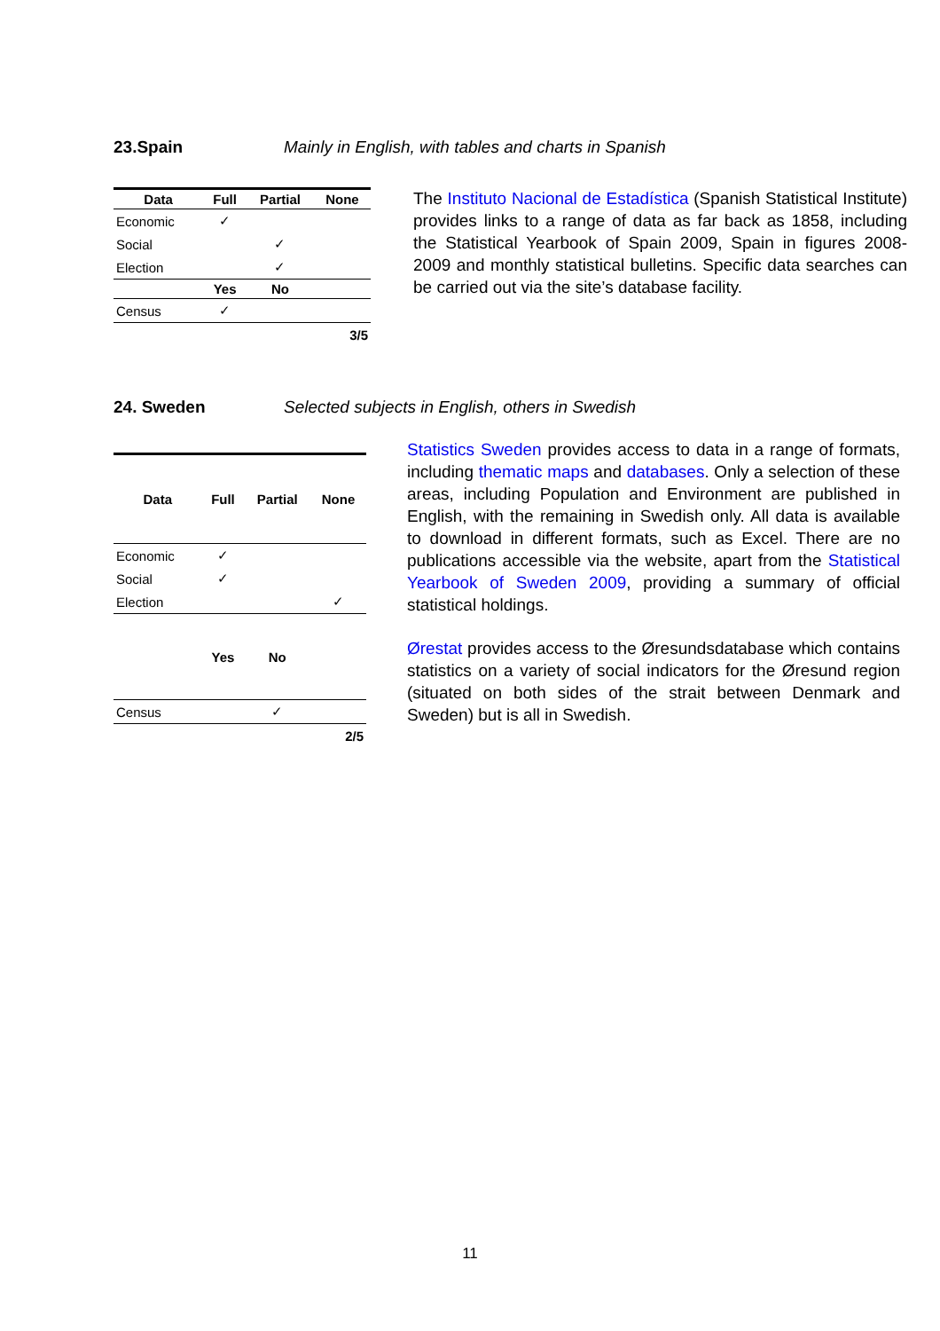23.Spain Mainly in English, with tables and charts in Spanish
| Data | Full | Partial | None |
| --- | --- | --- | --- |
| Economic | ✓ | | |
| Social | | ✓ | |
| Election | | ✓ | |
| | Yes | No | |
| Census | ✓ | | |
| | | | 3/5 |
The Instituto Nacional de Estadística (Spanish Statistical Institute) provides links to a range of data as far back as 1858, including the Statistical Yearbook of Spain 2009, Spain in figures 2008-2009 and monthly statistical bulletins. Specific data searches can be carried out via the site’s database facility.
24. Sweden Selected subjects in English, others in Swedish
| Data | Full | Partial | None |
| --- | --- | --- | --- |
| Economic | ✓ | | |
| Social | ✓ | | |
| Election | | | ✓ |
| | Yes | No | |
| Census | | ✓ | |
| | | | 2/5 |
Statistics Sweden provides access to data in a range of formats, including thematic maps and databases. Only a selection of these areas, including Population and Environment are published in English, with the remaining in Swedish only. All data is available to download in different formats, such as Excel. There are no publications accessible via the website, apart from the Statistical Yearbook of Sweden 2009, providing a summary of official statistical holdings.
Øresta t provides access to the Øresundsdatabase which contains statistics on a variety of social indicators for the Øresund region (situated on both sides of the strait between Denmark and Sweden) but is all in Swedish.
11